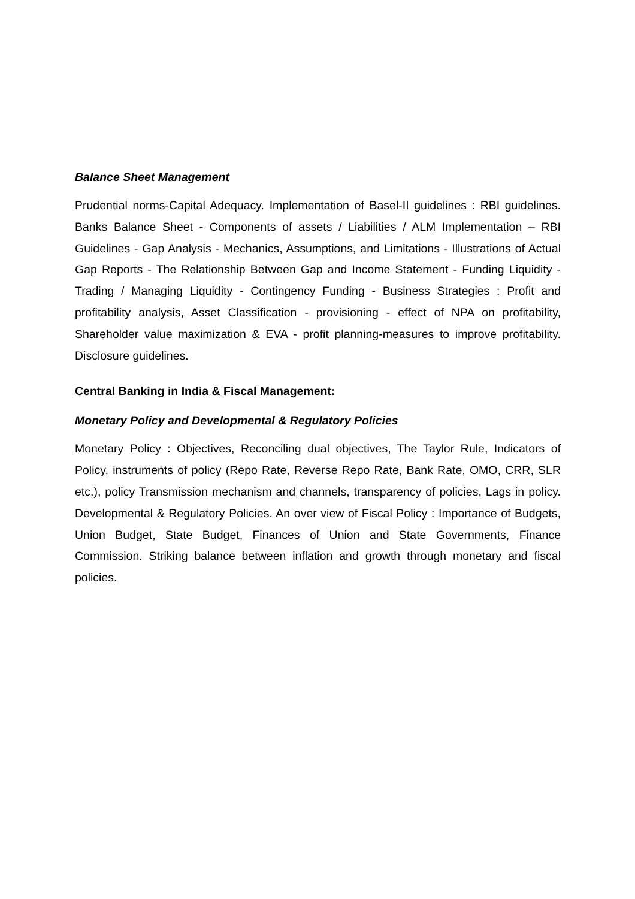Balance Sheet Management
Prudential norms-Capital Adequacy. Implementation of Basel-II guidelines : RBI guidelines. Banks Balance Sheet - Components of assets / Liabilities / ALM Implementation – RBI Guidelines - Gap Analysis - Mechanics, Assumptions, and Limitations - Illustrations of Actual Gap Reports - The Relationship Between Gap and Income Statement - Funding Liquidity - Trading / Managing Liquidity - Contingency Funding - Business Strategies : Profit and profitability analysis, Asset Classification - provisioning - effect of NPA on profitability, Shareholder value maximization & EVA - profit planning-measures to improve profitability. Disclosure guidelines.
Central Banking in India & Fiscal Management:
Monetary Policy and Developmental & Regulatory Policies
Monetary Policy : Objectives, Reconciling dual objectives, The Taylor Rule, Indicators of Policy, instruments of policy (Repo Rate, Reverse Repo Rate, Bank Rate, OMO, CRR, SLR etc.), policy Transmission mechanism and channels, transparency of policies, Lags in policy. Developmental & Regulatory Policies. An over view of Fiscal Policy : Importance of Budgets, Union Budget, State Budget, Finances of Union and State Governments, Finance Commission. Striking balance between inflation and growth through monetary and fiscal policies.